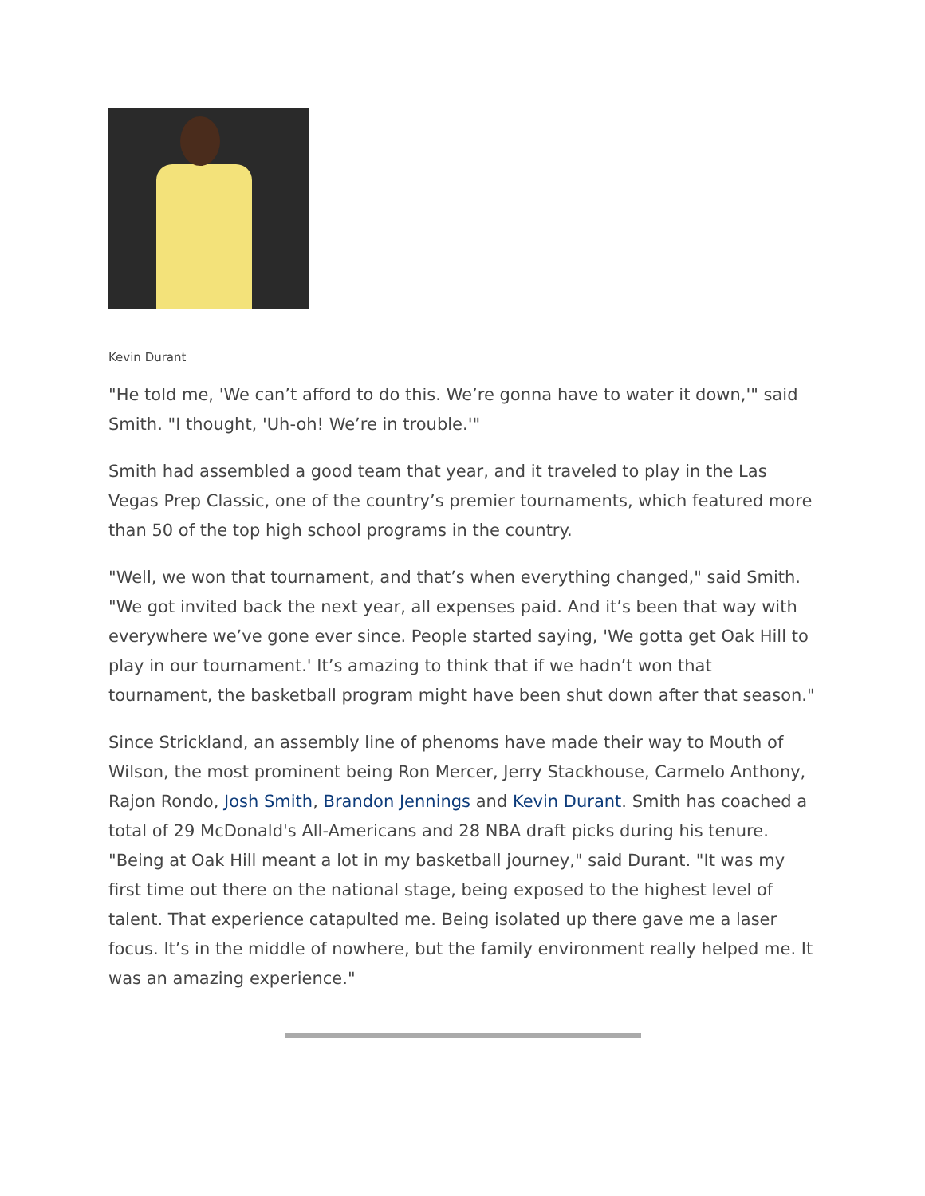Kevin Durant
"He told me, 'We can’t afford to do this. We’re gonna have to water it down,'" said Smith. "I thought, 'Uh-oh! We’re in trouble.'"
Smith had assembled a good team that year, and it traveled to play in the Las Vegas Prep Classic, one of the country’s premier tournaments, which featured more than 50 of the top high school programs in the country.
"Well, we won that tournament, and that’s when everything changed," said Smith. "We got invited back the next year, all expenses paid. And it’s been that way with everywhere we’ve gone ever since. People started saying, 'We gotta get Oak Hill to play in our tournament.' It’s amazing to think that if we hadn’t won that tournament, the basketball program might have been shut down after that season."
Since Strickland, an assembly line of phenoms have made their way to Mouth of Wilson, the most prominent being Ron Mercer, Jerry Stackhouse, Carmelo Anthony, Rajon Rondo, Josh Smith, Brandon Jennings and Kevin Durant. Smith has coached a total of 29 McDonald's All-Americans and 28 NBA draft picks during his tenure. "Being at Oak Hill meant a lot in my basketball journey," said Durant. "It was my first time out there on the national stage, being exposed to the highest level of talent. That experience catapulted me. Being isolated up there gave me a laser focus. It’s in the middle of nowhere, but the family environment really helped me. It was an amazing experience."